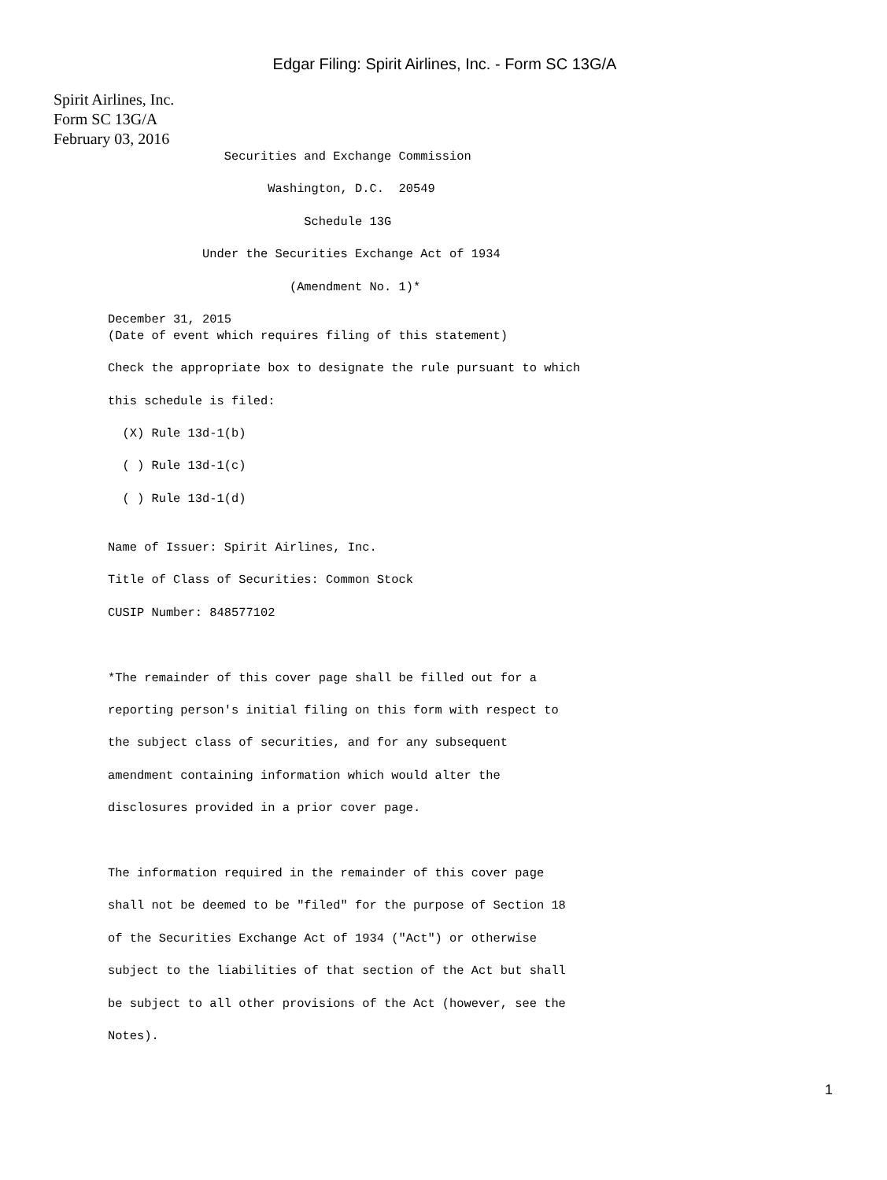Edgar Filing: Spirit Airlines, Inc. - Form SC 13G/A
Spirit Airlines, Inc.
Form SC 13G/A
February 03, 2016
                Securities and Exchange Commission

                      Washington, D.C.  20549

                           Schedule 13G

             Under the Securities Exchange Act of 1934

                         (Amendment No. 1)*

December 31, 2015
(Date of event which requires filing of this statement)

Check the appropriate box to designate the rule pursuant to which

this schedule is filed:

  (X) Rule 13d-1(b)

  ( ) Rule 13d-1(c)

  ( ) Rule 13d-1(d)


Name of Issuer: Spirit Airlines, Inc.

Title of Class of Securities: Common Stock

CUSIP Number: 848577102



*The remainder of this cover page shall be filled out for a

reporting person's initial filing on this form with respect to

the subject class of securities, and for any subsequent

amendment containing information which would alter the

disclosures provided in a prior cover page.



The information required in the remainder of this cover page

shall not be deemed to be "filed" for the purpose of Section 18

of the Securities Exchange Act of 1934 ("Act") or otherwise

subject to the liabilities of that section of the Act but shall

be subject to all other provisions of the Act (however, see the

Notes).
1